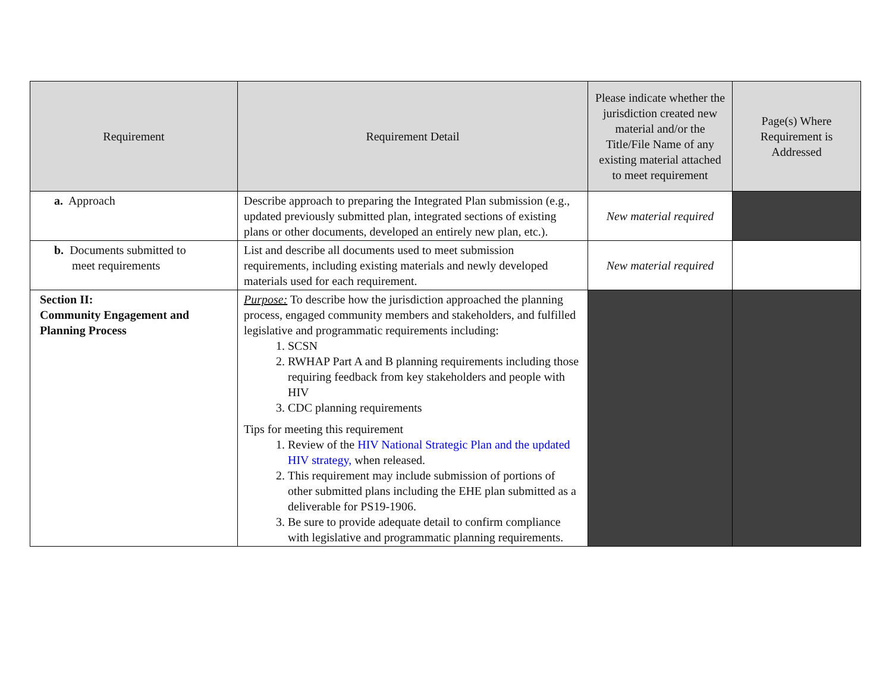| Requirement | Requirement Detail | Please indicate whether the jurisdiction created new material and/or the Title/File Name of any existing material attached to meet requirement | Page(s) Where Requirement is Addressed |
| --- | --- | --- | --- |
| a. Approach | Describe approach to preparing the Integrated Plan submission (e.g., updated previously submitted plan, integrated sections of existing plans or other documents, developed an entirely new plan, etc.). | New material required | |
| b. Documents submitted to meet requirements | List and describe all documents used to meet submission requirements, including existing materials and newly developed materials used for each requirement. | New material required | |
| Section II: Community Engagement and Planning Process | Purpose: To describe how the jurisdiction approached the planning process, engaged community members and stakeholders, and fulfilled legislative and programmatic requirements including: 1. SCSN 2. RWHAP Part A and B planning requirements including those requiring feedback from key stakeholders and people with HIV 3. CDC planning requirements Tips for meeting this requirement 1. Review of the HIV National Strategic Plan and the updated HIV strategy, when released. 2. This requirement may include submission of portions of other submitted plans including the EHE plan submitted as a deliverable for PS19-1906. 3. Be sure to provide adequate detail to confirm compliance with legislative and programmatic planning requirements. | | |